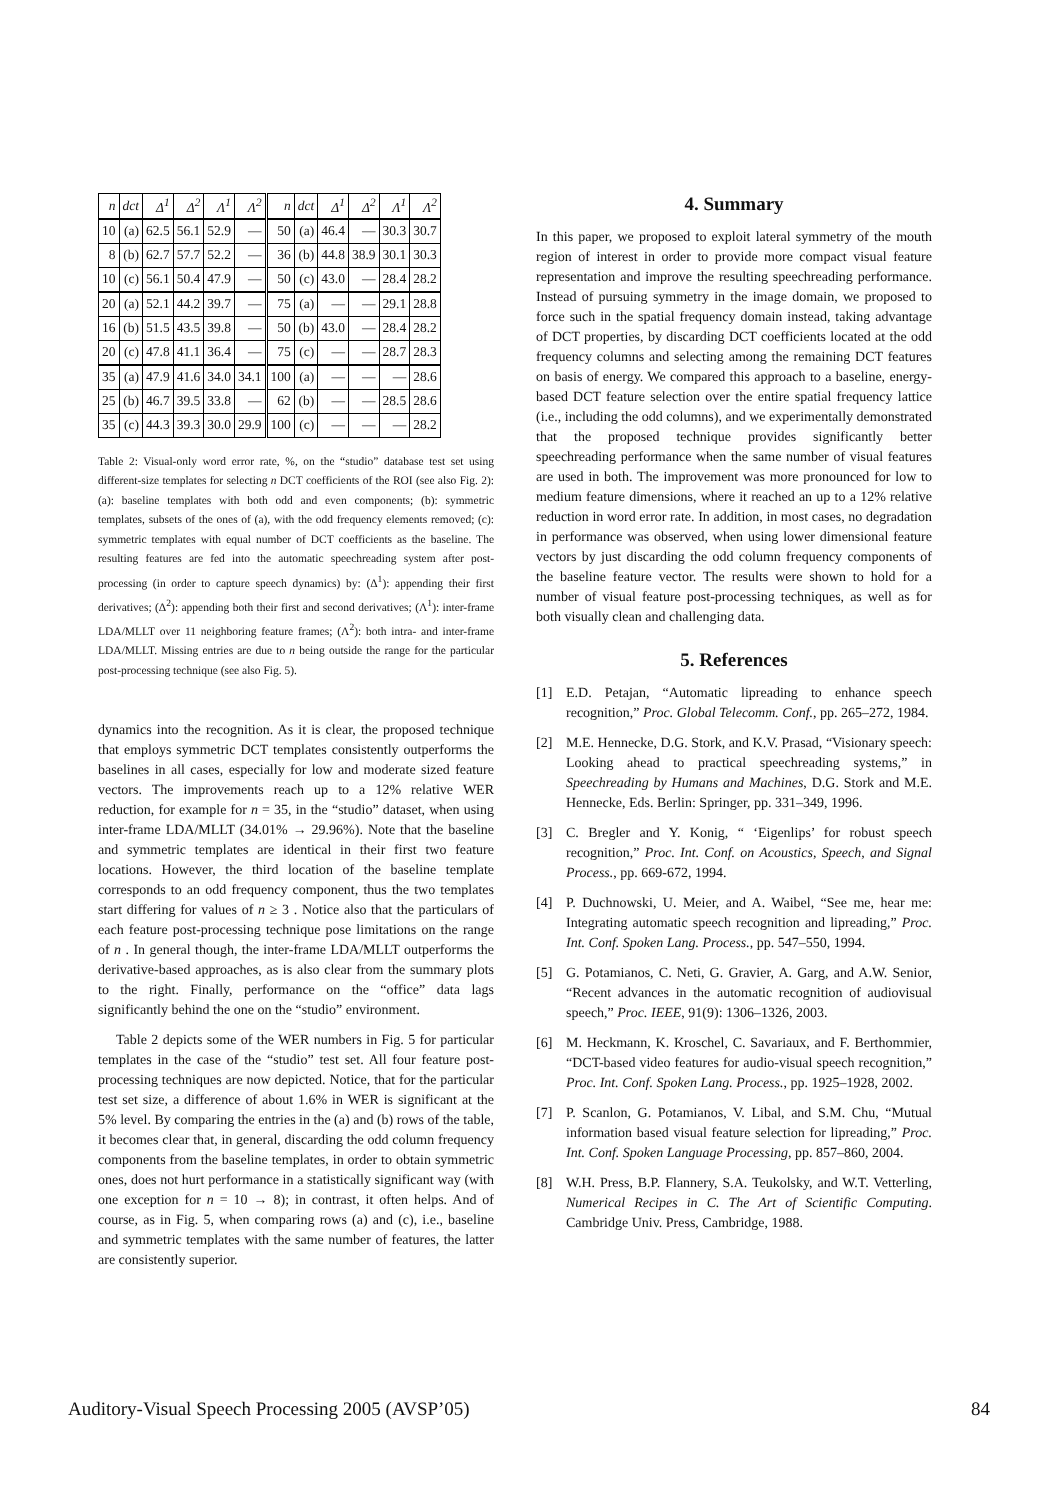| n | dct | Δ<sup>1</sup> | Δ<sup>2</sup> | Λ<sup>1</sup> | Λ<sup>2</sup> | n | dct | Δ<sup>1</sup> | Δ<sup>2</sup> | Λ<sup>1</sup> | Λ<sup>2</sup> |
| --- | --- | --- | --- | --- | --- | --- | --- | --- | --- | --- | --- |
| 10 | (a) | 62.5 | 56.1 | 52.9 | — | 50 | (a) | 46.4 | — | 30.3 | 30.7 |
| 8 | (b) | 62.7 | 57.7 | 52.2 | — | 36 | (b) | 44.8 | 38.9 | 30.1 | 30.3 |
| 10 | (c) | 56.1 | 50.4 | 47.9 | — | 50 | (c) | 43.0 | — | 28.4 | 28.2 |
| 20 | (a) | 52.1 | 44.2 | 39.7 | — | 75 | (a) | — | — | 29.1 | 28.8 |
| 16 | (b) | 51.5 | 43.5 | 39.8 | — | 50 | (b) | 43.0 | — | 28.4 | 28.2 |
| 20 | (c) | 47.8 | 41.1 | 36.4 | — | 75 | (c) | — | — | 28.7 | 28.3 |
| 35 | (a) | 47.9 | 41.6 | 34.0 | 34.1 | 100 | (a) | — | — | — | 28.6 |
| 25 | (b) | 46.7 | 39.5 | 33.8 | — | 62 | (b) | — | — | 28.5 | 28.6 |
| 35 | (c) | 44.3 | 39.3 | 30.0 | 29.9 | 100 | (c) | — | — | — | 28.2 |
Table 2: Visual-only word error rate, %, on the “studio” database test set using different-size templates for selecting n DCT coefficients of the ROI (see also Fig. 2): (a): baseline templates with both odd and even components; (b): symmetric templates, subsets of the ones of (a), with the odd frequency elements removed; (c): symmetric templates with equal number of DCT coefficients as the baseline. The resulting features are fed into the automatic speechreading system after post-processing (in order to capture speech dynamics) by: (Δ<sup>1</sup>): appending their first derivatives; (Δ<sup>2</sup>): appending both their first and second derivatives; (Λ<sup>1</sup>): inter-frame LDA/MLLT over 11 neighboring feature frames; (Λ<sup>2</sup>): both intra- and inter-frame LDA/MLLT. Missing entries are due to n being outside the range for the particular post-processing technique (see also Fig. 5).
dynamics into the recognition. As it is clear, the proposed technique that employs symmetric DCT templates consistently outperforms the baselines in all cases, especially for low and moderate sized feature vectors. The improvements reach up to a 12% relative WER reduction, for example for n = 35, in the “studio” dataset, when using inter-frame LDA/MLLT (34.01% → 29.96%). Note that the baseline and symmetric templates are identical in their first two feature locations. However, the third location of the baseline template corresponds to an odd frequency component, thus the two templates start differing for values of n ≥ 3 . Notice also that the particulars of each feature post-processing technique pose limitations on the range of n . In general though, the inter-frame LDA/MLLT outperforms the derivative-based approaches, as is also clear from the summary plots to the right. Finally, performance on the “office” data lags significantly behind the one on the “studio” environment.
Table 2 depicts some of the WER numbers in Fig. 5 for particular templates in the case of the “studio” test set. All four feature post-processing techniques are now depicted. Notice, that for the particular test set size, a difference of about 1.6% in WER is significant at the 5% level. By comparing the entries in the (a) and (b) rows of the table, it becomes clear that, in general, discarding the odd column frequency components from the baseline templates, in order to obtain symmetric ones, does not hurt performance in a statistically significant way (with one exception for n = 10 → 8); in contrast, it often helps. And of course, as in Fig. 5, when comparing rows (a) and (c), i.e., baseline and symmetric templates with the same number of features, the latter are consistently superior.
4. Summary
In this paper, we proposed to exploit lateral symmetry of the mouth region of interest in order to provide more compact visual feature representation and improve the resulting speechreading performance. Instead of pursuing symmetry in the image domain, we proposed to force such in the spatial frequency domain instead, taking advantage of DCT properties, by discarding DCT coefficients located at the odd frequency columns and selecting among the remaining DCT features on basis of energy. We compared this approach to a baseline, energy-based DCT feature selection over the entire spatial frequency lattice (i.e., including the odd columns), and we experimentally demonstrated that the proposed technique provides significantly better speechreading performance when the same number of visual features are used in both. The improvement was more pronounced for low to medium feature dimensions, where it reached an up to a 12% relative reduction in word error rate. In addition, in most cases, no degradation in performance was observed, when using lower dimensional feature vectors by just discarding the odd column frequency components of the baseline feature vector. The results were shown to hold for a number of visual feature post-processing techniques, as well as for both visually clean and challenging data.
5. References
[1] E.D. Petajan, “Automatic lipreading to enhance speech recognition,” Proc. Global Telecomm. Conf., pp. 265–272, 1984.
[2] M.E. Hennecke, D.G. Stork, and K.V. Prasad, “Visionary speech: Looking ahead to practical speechreading systems,” in Speechreading by Humans and Machines, D.G. Stork and M.E. Hennecke, Eds. Berlin: Springer, pp. 331–349, 1996.
[3] C. Bregler and Y. Konig, “ ‘Eigenlips’ for robust speech recognition,” Proc. Int. Conf. on Acoustics, Speech, and Signal Process., pp. 669-672, 1994.
[4] P. Duchnowski, U. Meier, and A. Waibel, “See me, hear me: Integrating automatic speech recognition and lipreading,” Proc. Int. Conf. Spoken Lang. Process., pp. 547–550, 1994.
[5] G. Potamianos, C. Neti, G. Gravier, A. Garg, and A.W. Senior, “Recent advances in the automatic recognition of audiovisual speech,” Proc. IEEE, 91(9): 1306–1326, 2003.
[6] M. Heckmann, K. Kroschel, C. Savariaux, and F. Berthommier, “DCT-based video features for audio-visual speech recognition,” Proc. Int. Conf. Spoken Lang. Process., pp. 1925–1928, 2002.
[7] P. Scanlon, G. Potamianos, V. Libal, and S.M. Chu, “Mutual information based visual feature selection for lipreading,” Proc. Int. Conf. Spoken Language Processing, pp. 857–860, 2004.
[8] W.H. Press, B.P. Flannery, S.A. Teukolsky, and W.T. Vetterling, Numerical Recipes in C. The Art of Scientific Computing. Cambridge Univ. Press, Cambridge, 1988.
Auditory-Visual Speech Processing 2005 (AVSP’05) 84